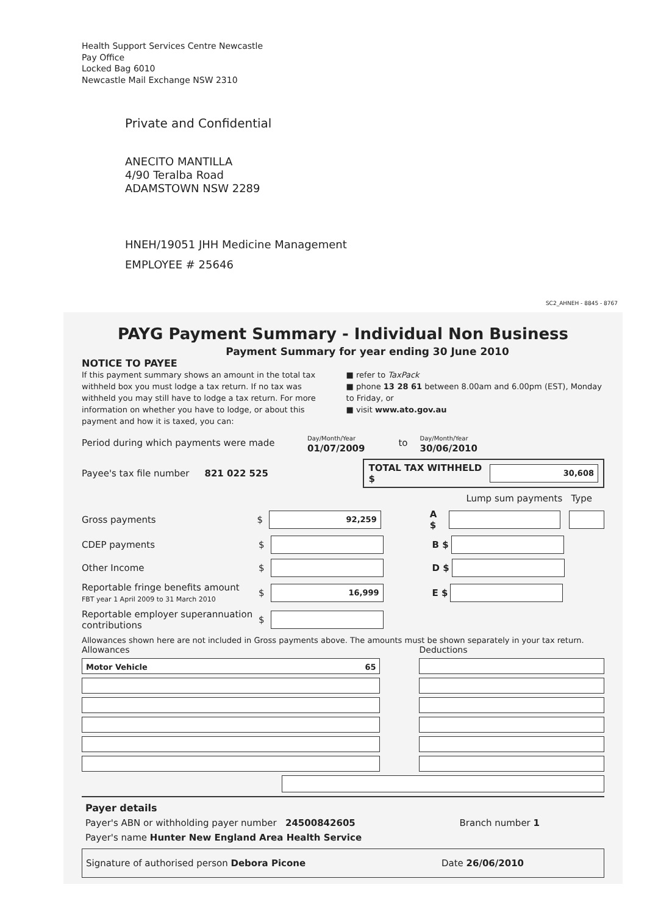Health Support Services Centre Newcastle
Pay Office
Locked Bag 6010
Newcastle Mail Exchange NSW 2310
Private and Confidential
ANECITO MANTILLA
4/90 Teralba Road
ADAMSTOWN NSW 2289
HNEH/19051 JHH Medicine Management
EMPLOYEE # 25646
SC2_AHNEH - 8845 - 8767
PAYG Payment Summary - Individual Non Business
Payment Summary for year ending 30 June 2010
NOTICE TO PAYEE
If this payment summary shows an amount in the total tax withheld box you must lodge a tax return. If no tax was withheld you may still have to lodge a tax return. For more information on whether you have to lodge, or about this payment and how it is taxed, you can:
■ refer to TaxPack
■ phone 13 28 61 between 8.00am and 6.00pm (EST), Monday to Friday, or
■ visit www.ato.gov.au
Period during which payments were made Day/Month/Year
01/07/2009 to Day/Month/Year
30/06/2010
Payee's tax file number 821 022 525 TOTAL TAX WITHHELD $ 30,608
Lump sum payments Type
Gross payments $ 92,259 A $
CDEP payments $ B $
Other Income $ D $
Reportable fringe benefits amount
FBT year 1 April 2009 to 31 March 2010 $ 16,999 E $
Reportable employer superannuation contributions $
Allowances shown here are not included in Gross payments above. The amounts must be shown separately in your tax return.
Allowances
Motor Vehicle 65
Deductions
Payer details
Payer's ABN or withholding payer number 24500842605 Branch number 1
Payer's name Hunter New England Area Health Service
Signature of authorised person Debora Picone Date 26/06/2010